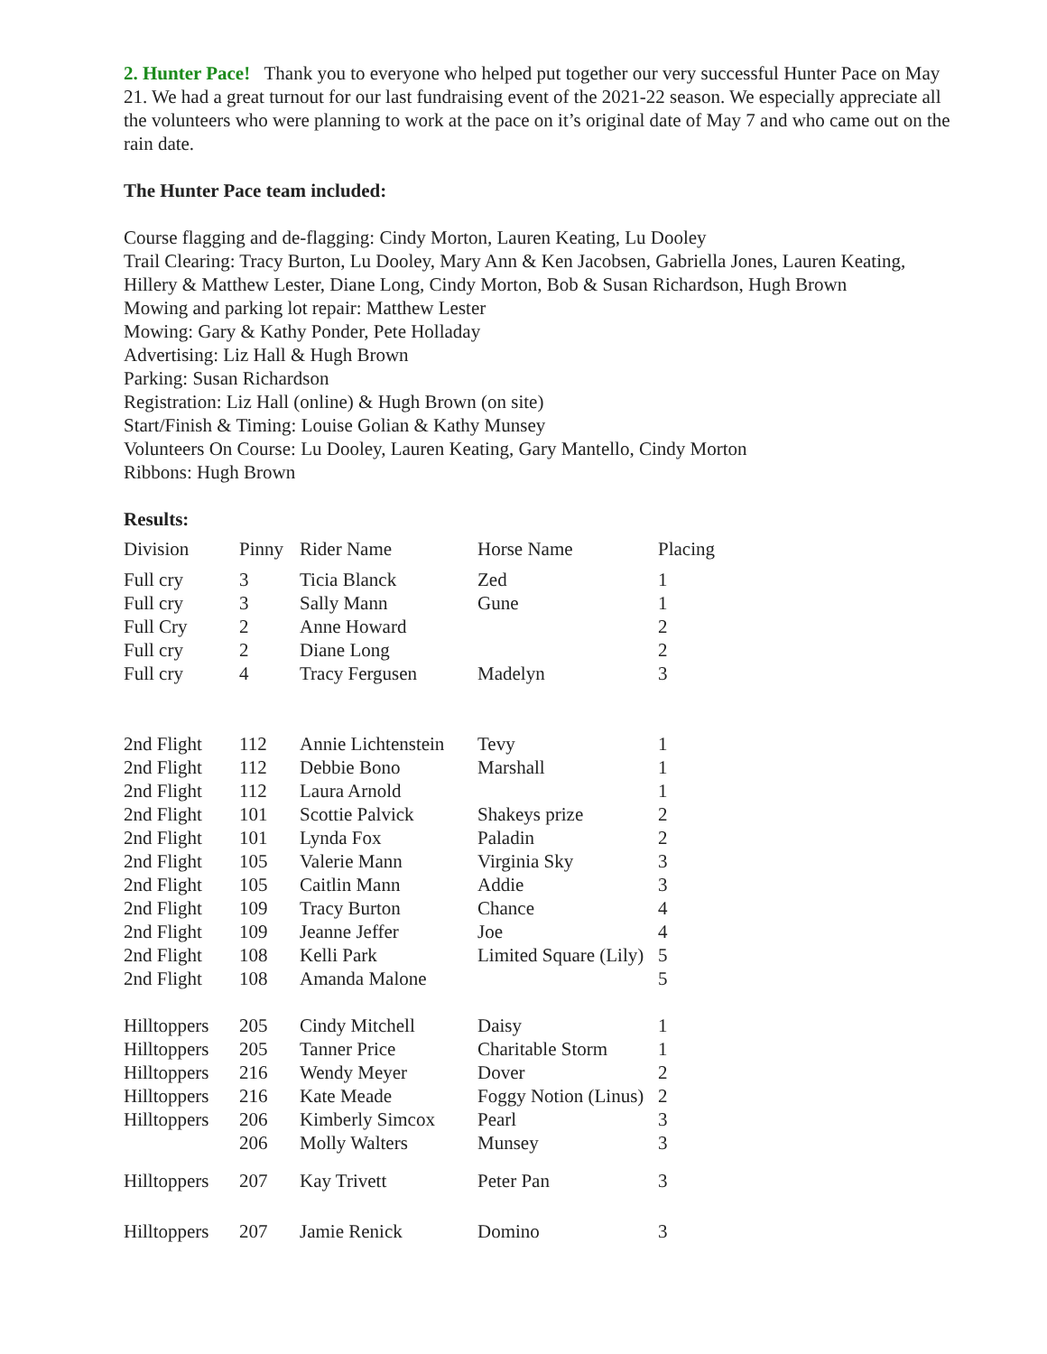2. Hunter Pace! Thank you to everyone who helped put together our very successful Hunter Pace on May 21. We had a great turnout for our last fundraising event of the 2021-22 season. We especially appreciate all the volunteers who were planning to work at the pace on it’s original date of May 7 and who came out on the rain date.
The Hunter Pace team included:
Course flagging and de-flagging: Cindy Morton, Lauren Keating, Lu Dooley
Trail Clearing: Tracy Burton, Lu Dooley, Mary Ann & Ken Jacobsen, Gabriella Jones, Lauren Keating, Hillery & Matthew Lester, Diane Long, Cindy Morton, Bob & Susan Richardson, Hugh Brown
Mowing and parking lot repair: Matthew Lester
Mowing: Gary & Kathy Ponder, Pete Holladay
Advertising: Liz Hall & Hugh Brown
Parking: Susan Richardson
Registration: Liz Hall (online) & Hugh Brown (on site)
Start/Finish & Timing: Louise Golian & Kathy Munsey
Volunteers On Course: Lu Dooley, Lauren Keating, Gary Mantello, Cindy Morton
Ribbons: Hugh Brown
Results:
| Division | Pinny | Rider Name | Horse Name | Placing |
| --- | --- | --- | --- | --- |
| Full cry | 3 | Ticia Blanck | Zed | 1 |
| Full cry | 3 | Sally Mann | Gune | 1 |
| Full Cry | 2 | Anne Howard | | 2 |
| Full cry | 2 | Diane Long | | 2 |
| Full cry | 4 | Tracy Fergusen | Madelyn | 3 |
| 2nd Flight | 112 | Annie Lichtenstein | Tevy | 1 |
| 2nd Flight | 112 | Debbie Bono | Marshall | 1 |
| 2nd Flight | 112 | Laura Arnold | | 1 |
| 2nd Flight | 101 | Scottie Palvick | Shakeys prize | 2 |
| 2nd Flight | 101 | Lynda Fox | Paladin | 2 |
| 2nd Flight | 105 | Valerie Mann | Virginia Sky | 3 |
| 2nd Flight | 105 | Caitlin Mann | Addie | 3 |
| 2nd Flight | 109 | Tracy Burton | Chance | 4 |
| 2nd Flight | 109 | Jeanne Jeffer | Joe | 4 |
| 2nd Flight | 108 | Kelli Park | Limited Square (Lily) | 5 |
| 2nd Flight | 108 | Amanda Malone | | 5 |
| Hilltoppers | 205 | Cindy Mitchell | Daisy | 1 |
| Hilltoppers | 205 | Tanner Price | Charitable Storm | 1 |
| Hilltoppers | 216 | Wendy Meyer | Dover | 2 |
| Hilltoppers | 216 | Kate Meade | Foggy Notion (Linus) | 2 |
| Hilltoppers | 206 | Kimberly Simcox | Pearl | 3 |
| | 206 | Molly Walters | Munsey | 3 |
| Hilltoppers | 207 | Kay Trivett | Peter Pan | 3 |
| Hilltoppers | 207 | Jamie Renick | Domino | 3 |